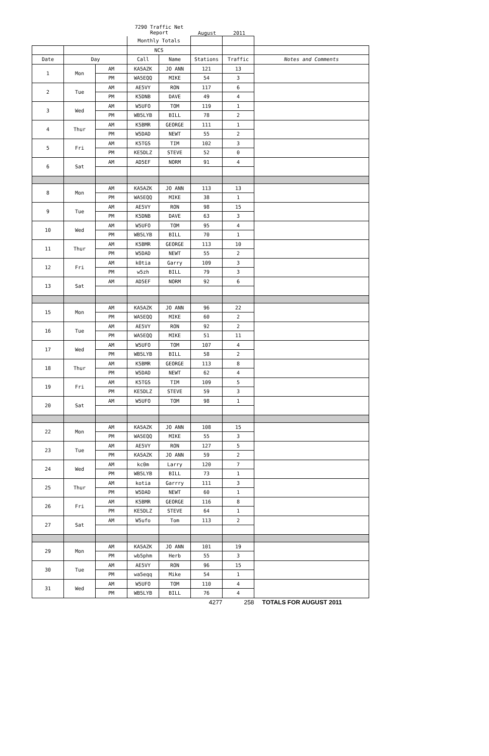7290 Traffic Net
Report
August 2011
| | | | Monthly Totals | | | | |
| | | | NCS | | | | |
| Date | Day | | Call | Name | Stations | Traffic | Notes and Comments |
| 1 | Mon | AM | KA5AZK | JO ANN | 121 | 13 | |
| | | PM | WA5EQQ | MIKE | 54 | 3 | |
| 2 | Tue | AM | AE5VY | RON | 117 | 6 | |
| | | PM | K5DNB | DAVE | 49 | 4 | |
| 3 | Wed | AM | W5UFO | TOM | 119 | 1 | |
| | | PM | WB5LYB | BILL | 78 | 2 | |
| 4 | Thur | AM | K5BMR | GEORGE | 111 | 1 | |
| | | PM | W5DAD | NEWT | 55 | 2 | |
| 5 | Fri | AM | K5TGS | TIM | 102 | 3 | |
| | | PM | KE5DLZ | STEVE | 52 | 0 | |
| 6 | Sat | AM | AD5EF | NORM | 91 | 4 | |
| 8 | Mon | AM | KA5AZK | JO ANN | 113 | 13 | |
| | | PM | WA5EQQ | MIKE | 38 | 1 | |
| 9 | Tue | AM | AE5VY | RON | 98 | 15 | |
| | | PM | K5DNB | DAVE | 63 | 3 | |
| 10 | Wed | AM | W5UFO | TOM | 95 | 4 | |
| | | PM | WB5LYB | BILL | 70 | 1 | |
| 11 | Thur | AM | K5BMR | GEORGE | 113 | 10 | |
| | | PM | W5DAD | NEWT | 55 | 2 | |
| 12 | Fri | AM | k0tia | Garry | 109 | 3 | |
| | | PM | w5zh | BILL | 79 | 3 | |
| 13 | Sat | AM | AD5EF | NORM | 92 | 6 | |
| 15 | Mon | AM | KA5AZK | JO ANN | 96 | 22 | |
| | | PM | WA5EQQ | MIKE | 60 | 2 | |
| 16 | Tue | AM | AE5VY | RON | 92 | 2 | |
| | | PM | WA5EQQ | MIKE | 51 | 11 | |
| 17 | Wed | AM | W5UFO | TOM | 107 | 4 | |
| | | PM | WB5LYB | BILL | 58 | 2 | |
| 18 | Thur | AM | K5BMR | GEORGE | 113 | 8 | |
| | | PM | W5DAD | NEWT | 62 | 4 | |
| 19 | Fri | AM | K5TGS | TIM | 109 | 5 | |
| | | PM | KE5DLZ | STEVE | 59 | 3 | |
| 20 | Sat | AM | W5UFO | TOM | 98 | 1 | |
| 22 | Mon | AM | KA5AZK | JO ANN | 108 | 15 | |
| | | PM | WA5EQQ | MIKE | 55 | 3 | |
| 23 | Tue | AM | AE5VY | RON | 127 | 5 | |
| | | PM | KA5AZK | JO ANN | 59 | 2 | |
| 24 | Wed | AM | kc0m | Larry | 120 | 7 | |
| | | PM | WB5LYB | BILL | 73 | 1 | |
| 25 | Thur | AM | kotia | Garrry | 111 | 3 | |
| | | PM | W5DAD | NEWT | 60 | 1 | |
| 26 | Fri | AM | K5BMR | GEORGE | 116 | 8 | |
| | | PM | KE5DLZ | STEVE | 64 | 1 | |
| 27 | Sat | AM | W5ufo | Tom | 113 | 2 | |
| 29 | Mon | AM | KA5AZK | JO ANN | 101 | 19 | |
| | | PM | wb5phm | Herb | 55 | 3 | |
| 30 | Tue | AM | AE5VY | RON | 96 | 15 | |
| | | PM | wa5eqq | Mike | 54 | 1 | |
| 31 | Wed | AM | W5UFO | TOM | 110 | 4 | |
| | | PM | WB5LYB | BILL | 76 | 4 | |
| | | | | | 4277 | 258 | TOTALS FOR AUGUST 2011 |